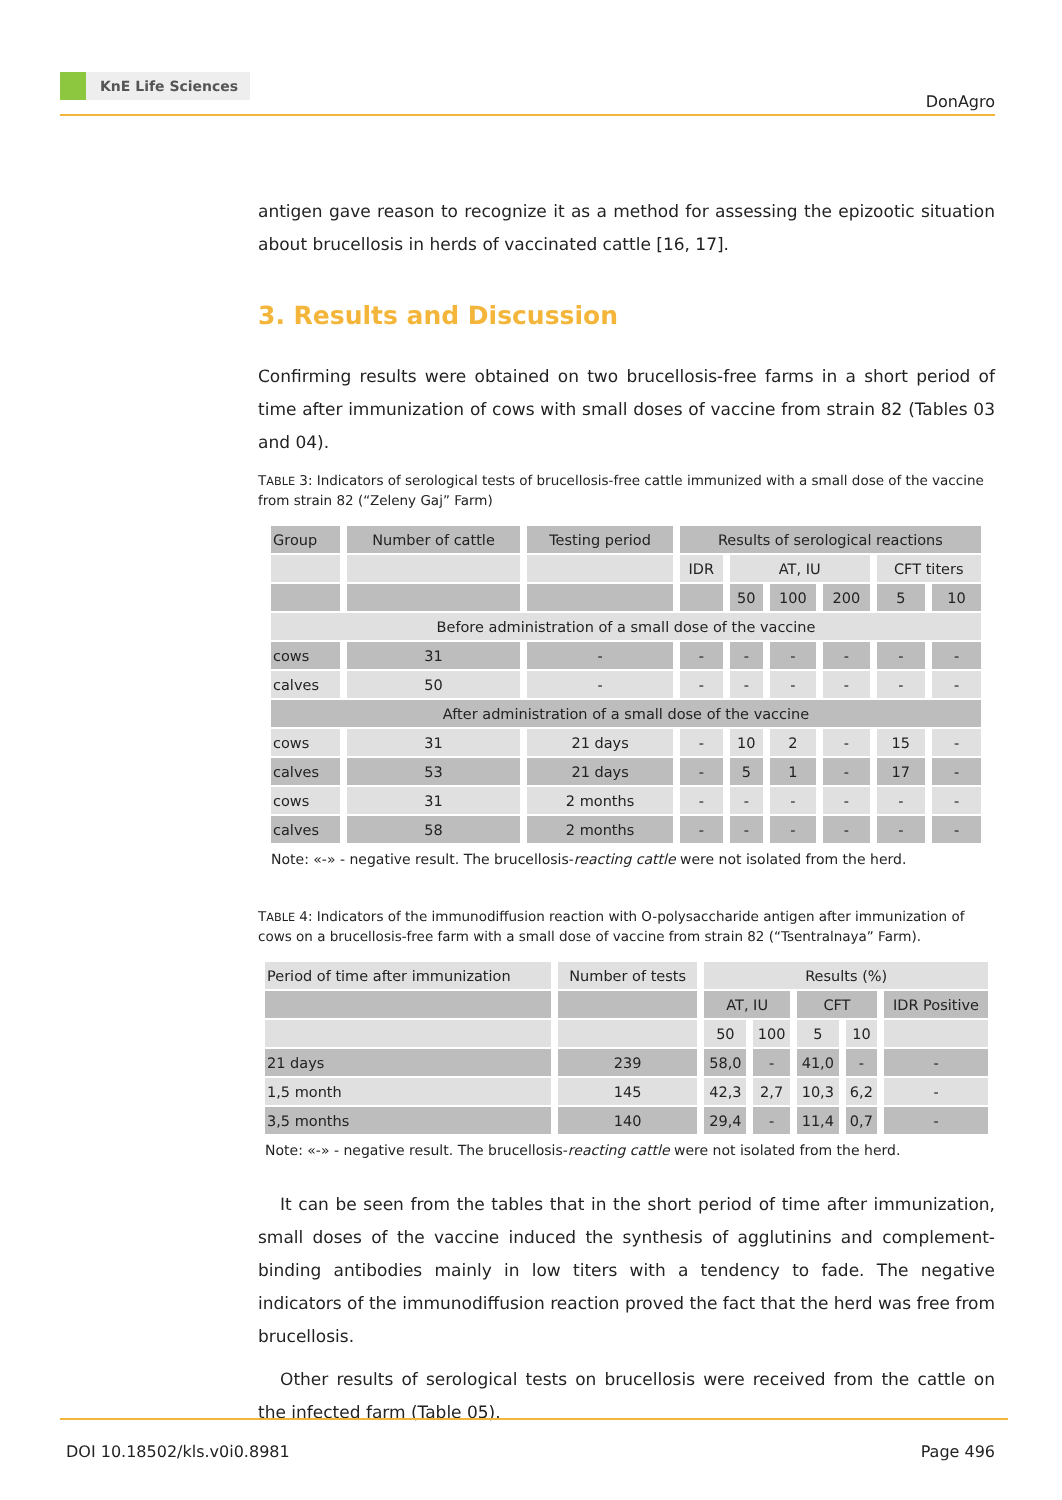KnE Life Sciences
DonAgro
antigen gave reason to recognize it as a method for assessing the epizootic situation about brucellosis in herds of vaccinated cattle [16, 17].
3. Results and Discussion
Confirming results were obtained on two brucellosis-free farms in a short period of time after immunization of cows with small doses of vaccine from strain 82 (Tables 03 and 04).
TABLE 3: Indicators of serological tests of brucellosis-free cattle immunized with a small dose of the vaccine from strain 82 (“Zeleny Gaj” Farm)
| Group | Number of cattle | Testing period | Results of serological reactions | | | | | |
| | | | IDR | AT, IU | | | CFT titers | |
| | | | | 50 | 100 | 200 | 5 | 10 |
| Before administration of a small dose of the vaccine | | | | | | | | |
| cows | 31 | - | - | - | - | - | - | - |
| calves | 50 | - | - | - | - | - | - | - |
| After administration of a small dose of the vaccine | | | | | | | | |
| cows | 31 | 21 days | - | 10 | 2 | - | 15 | - |
| calves | 53 | 21 days | - | 5 | 1 | - | 17 | - |
| cows | 31 | 2 months | - | - | - | - | - | - |
| calves | 58 | 2 months | - | - | - | - | - | - |
Note: «-» - negative result. The brucellosis-reacting cattle were not isolated from the herd.
TABLE 4: Indicators of the immunodiffusion reaction with O-polysaccharide antigen after immunization of cows on a brucellosis-free farm with a small dose of vaccine from strain 82 (“Tsentralnaya” Farm).
| Period of time after immunization | Number of tests | Results (%) | | | | |
| | | AT, IU | | CFT | | IDR Positive |
| | | 50 | 100 | 5 | 10 | |
| 21 days | 239 | 58,0 | - | 41,0 | - | - |
| 1,5 month | 145 | 42,3 | 2,7 | 10,3 | 6,2 | - |
| 3,5 months | 140 | 29,4 | - | 11,4 | 0,7 | - |
Note: «-» - negative result. The brucellosis-reacting cattle were not isolated from the herd.
It can be seen from the tables that in the short period of time after immunization, small doses of the vaccine induced the synthesis of agglutinins and complement-binding antibodies mainly in low titers with a tendency to fade. The negative indicators of the immunodiffusion reaction proved the fact that the herd was free from brucellosis.
Other results of serological tests on brucellosis were received from the cattle on the infected farm (Table 05).
DOI 10.18502/kls.v0i0.8981 Page 496